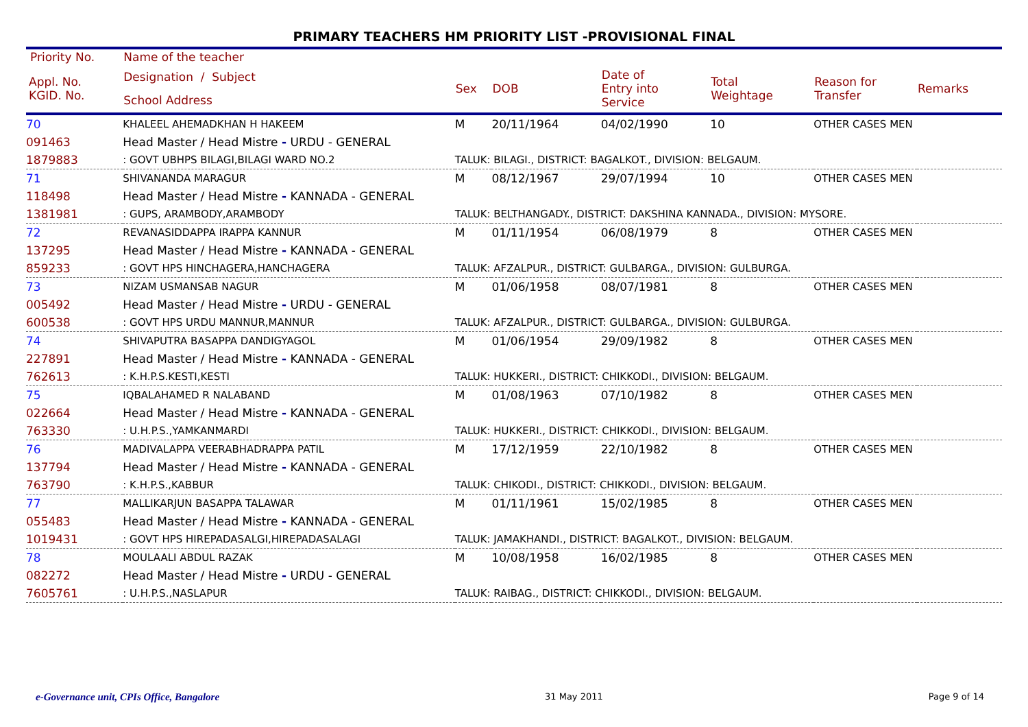PRIMARY TEACHERS HM PRIORITY LIST -PROVISIONAL FINAL
| Priority No. | Name of the teacher | | | | | | |
| --- | --- | --- | --- | --- | --- | --- | --- |
| Appl. No. KGID. No. | Designation / Subject School Address | Sex | DOB | Date of Entry into Service | Total Weightage | Reason for Transfer | Remarks |
| 70 | KHALEEL AHEMADKHAN H HAKEEM | M | 20/11/1964 | 04/02/1990 | 10 | OTHER CASES MEN | |
| 091463 | Head Master / Head Mistre - URDU - GENERAL | | | | | | |
| 1879883 | : GOVT UBHPS BILAGI,BILAGI WARD NO.2 | TALUK: BILAGI., DISTRICT: BAGALKOT., DIVISION: BELGAUM. | | | | | |
| 71 | SHIVANANDA MARAGUR | M | 08/12/1967 | 29/07/1994 | 10 | OTHER CASES MEN | |
| 118498 | Head Master / Head Mistre - KANNADA - GENERAL | | | | | | |
| 1381981 | : GUPS, ARAMBODY,ARAMBODY | TALUK: BELTHANGADY., DISTRICT: DAKSHINA KANNADA., DIVISION: MYSORE. | | | | | |
| 72 | REVANASIDDAPPA IRAPPA KANNUR | M | 01/11/1954 | 06/08/1979 | 8 | OTHER CASES MEN | |
| 137295 | Head Master / Head Mistre - KANNADA - GENERAL | | | | | | |
| 859233 | : GOVT HPS HINCHAGERA,HANCHAGERA | TALUK: AFZALPUR., DISTRICT: GULBARGA., DIVISION: GULBURGA. | | | | | |
| 73 | NIZAM USMANSAB NAGUR | M | 01/06/1958 | 08/07/1981 | 8 | OTHER CASES MEN | |
| 005492 | Head Master / Head Mistre - URDU - GENERAL | | | | | | |
| 600538 | : GOVT HPS URDU MANNUR,MANNUR | TALUK: AFZALPUR., DISTRICT: GULBARGA., DIVISION: GULBURGA. | | | | | |
| 74 | SHIVAPUTRA BASAPPA DANDIGYAGOL | M | 01/06/1954 | 29/09/1982 | 8 | OTHER CASES MEN | |
| 227891 | Head Master / Head Mistre - KANNADA - GENERAL | | | | | | |
| 762613 | : K.H.P.S.KESTI,KESTI | TALUK: HUKKERI., DISTRICT: CHIKKODI., DIVISION: BELGAUM. | | | | | |
| 75 | IQBALAHAMED R NALABAND | M | 01/08/1963 | 07/10/1982 | 8 | OTHER CASES MEN | |
| 022664 | Head Master / Head Mistre - KANNADA - GENERAL | | | | | | |
| 763330 | : U.H.P.S.,YAMKANMARDI | TALUK: HUKKERI., DISTRICT: CHIKKODI., DIVISION: BELGAUM. | | | | | |
| 76 | MADIVALAPPA VEERABHADRAPPA PATIL | M | 17/12/1959 | 22/10/1982 | 8 | OTHER CASES MEN | |
| 137794 | Head Master / Head Mistre - KANNADA - GENERAL | | | | | | |
| 763790 | : K.H.P.S.,KABBUR | TALUK: CHIKODI., DISTRICT: CHIKKODI., DIVISION: BELGAUM. | | | | | |
| 77 | MALLIKARJUN BASAPPA TALAWAR | M | 01/11/1961 | 15/02/1985 | 8 | OTHER CASES MEN | |
| 055483 | Head Master / Head Mistre - KANNADA - GENERAL | | | | | | |
| 1019431 | : GOVT HPS HIREPADASALGI,HIREPADASALAGI | TALUK: JAMAKHANDI., DISTRICT: BAGALKOT., DIVISION: BELGAUM. | | | | | |
| 78 | MOULAALI ABDUL RAZAK | M | 10/08/1958 | 16/02/1985 | 8 | OTHER CASES MEN | |
| 082272 | Head Master / Head Mistre - URDU - GENERAL | | | | | | |
| 7605761 | : U.H.P.S.,NASLAPUR | TALUK: RAIBAG., DISTRICT: CHIKKODI., DIVISION: BELGAUM. | | | | | |
e-Governance unit, CPIs Office, Bangalore 31 May 2011 Page 9 of 14